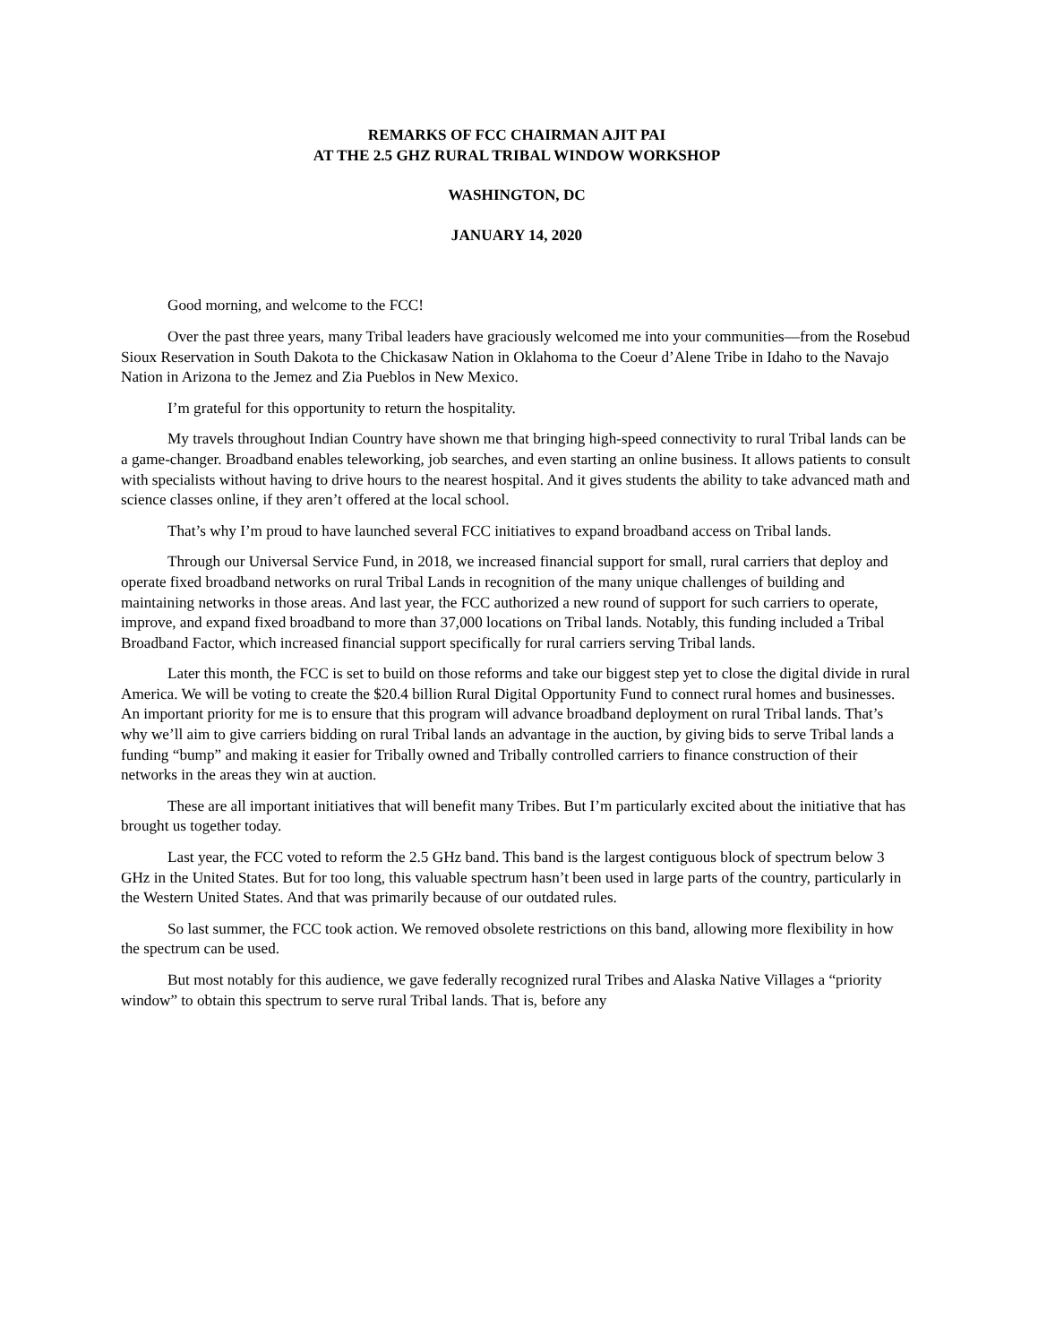REMARKS OF FCC CHAIRMAN AJIT PAI
AT THE 2.5 GHZ RURAL TRIBAL WINDOW WORKSHOP
WASHINGTON, DC
JANUARY 14, 2020
Good morning, and welcome to the FCC!
Over the past three years, many Tribal leaders have graciously welcomed me into your communities—from the Rosebud Sioux Reservation in South Dakota to the Chickasaw Nation in Oklahoma to the Coeur d’Alene Tribe in Idaho to the Navajo Nation in Arizona to the Jemez and Zia Pueblos in New Mexico.
I’m grateful for this opportunity to return the hospitality.
My travels throughout Indian Country have shown me that bringing high-speed connectivity to rural Tribal lands can be a game-changer. Broadband enables teleworking, job searches, and even starting an online business. It allows patients to consult with specialists without having to drive hours to the nearest hospital. And it gives students the ability to take advanced math and science classes online, if they aren’t offered at the local school.
That’s why I’m proud to have launched several FCC initiatives to expand broadband access on Tribal lands.
Through our Universal Service Fund, in 2018, we increased financial support for small, rural carriers that deploy and operate fixed broadband networks on rural Tribal Lands in recognition of the many unique challenges of building and maintaining networks in those areas. And last year, the FCC authorized a new round of support for such carriers to operate, improve, and expand fixed broadband to more than 37,000 locations on Tribal lands. Notably, this funding included a Tribal Broadband Factor, which increased financial support specifically for rural carriers serving Tribal lands.
Later this month, the FCC is set to build on those reforms and take our biggest step yet to close the digital divide in rural America. We will be voting to create the $20.4 billion Rural Digital Opportunity Fund to connect rural homes and businesses. An important priority for me is to ensure that this program will advance broadband deployment on rural Tribal lands. That’s why we’ll aim to give carriers bidding on rural Tribal lands an advantage in the auction, by giving bids to serve Tribal lands a funding “bump” and making it easier for Tribally owned and Tribally controlled carriers to finance construction of their networks in the areas they win at auction.
These are all important initiatives that will benefit many Tribes. But I’m particularly excited about the initiative that has brought us together today.
Last year, the FCC voted to reform the 2.5 GHz band. This band is the largest contiguous block of spectrum below 3 GHz in the United States. But for too long, this valuable spectrum hasn’t been used in large parts of the country, particularly in the Western United States. And that was primarily because of our outdated rules.
So last summer, the FCC took action. We removed obsolete restrictions on this band, allowing more flexibility in how the spectrum can be used.
But most notably for this audience, we gave federally recognized rural Tribes and Alaska Native Villages a “priority window” to obtain this spectrum to serve rural Tribal lands. That is, before any